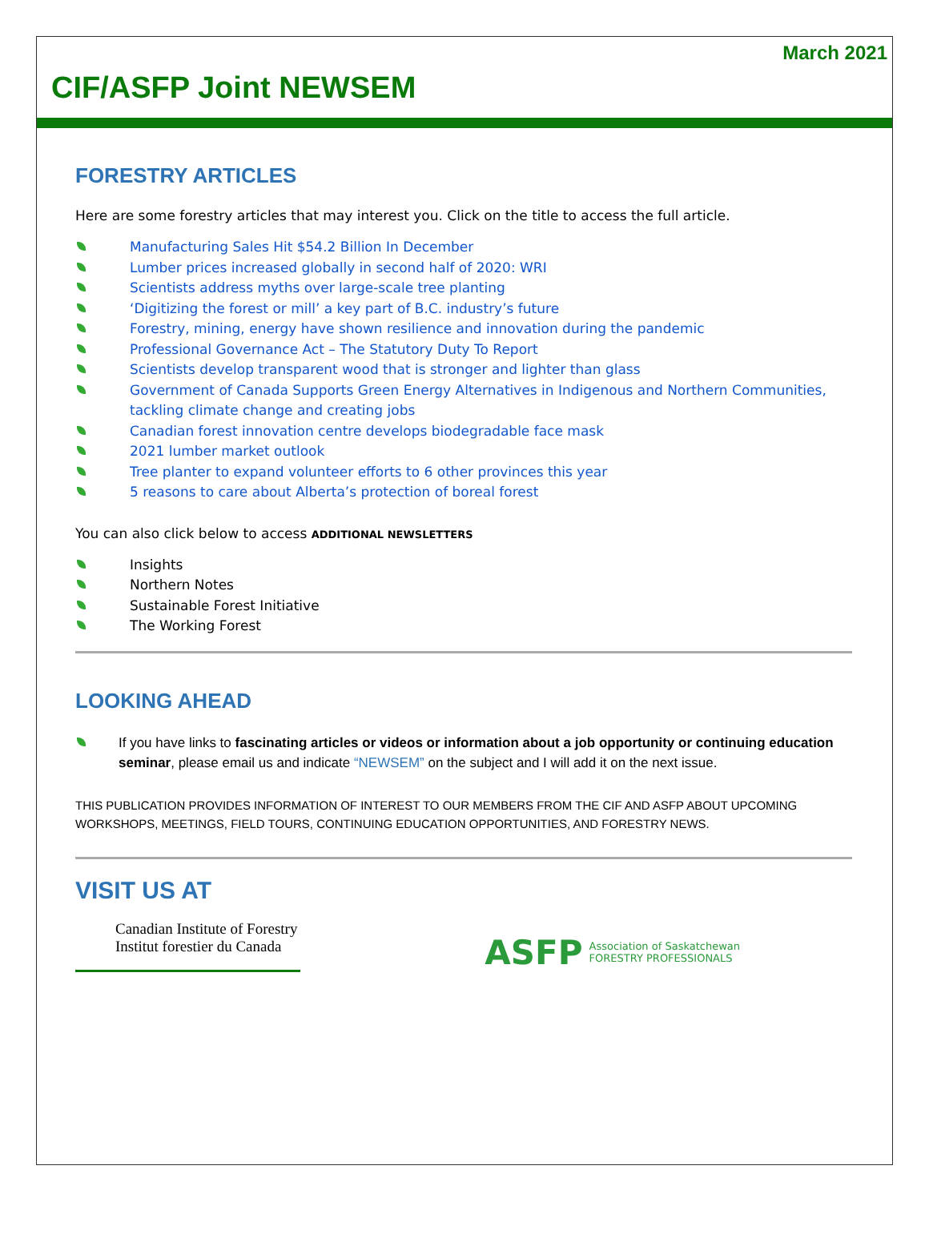March 2021
CIF/ASFP Joint NEWSEM
FORESTRY ARTICLES
Here are some forestry articles that may interest you. Click on the title to access the full article.
Manufacturing Sales Hit $54.2 Billion In December
Lumber prices increased globally in second half of 2020: WRI
Scientists address myths over large-scale tree planting
‘Digitizing the forest or mill’ a key part of B.C. industry’s future
Forestry, mining, energy have shown resilience and innovation during the pandemic
Professional Governance Act – The Statutory Duty To Report
Scientists develop transparent wood that is stronger and lighter than glass
Government of Canada Supports Green Energy Alternatives in Indigenous and Northern Communities, tackling climate change and creating jobs
Canadian forest innovation centre develops biodegradable face mask
2021 lumber market outlook
Tree planter to expand volunteer efforts to 6 other provinces this year
5 reasons to care about Alberta’s protection of boreal forest
You can also click below to access ADDITIONAL NEWSLETTERS
Insights
Northern Notes
Sustainable Forest Initiative
The Working Forest
LOOKING AHEAD
If you have links to fascinating articles or videos or information about a job opportunity or continuing education seminar, please email us and indicate “NEWSEM” on the subject and I will add it on the next issue.
THIS PUBLICATION PROVIDES INFORMATION OF INTEREST TO OUR MEMBERS FROM THE CIF AND ASFP ABOUT UPCOMING WORKSHOPS, MEETINGS, FIELD TOURS, CONTINUING EDUCATION OPPORTUNITIES, AND FORESTRY NEWS.
VISIT US AT
Canadian Institute of Forestry
Institut forestier du Canada
ASFP Association of Saskatchewan
FORESTRY PROFESSIONALS